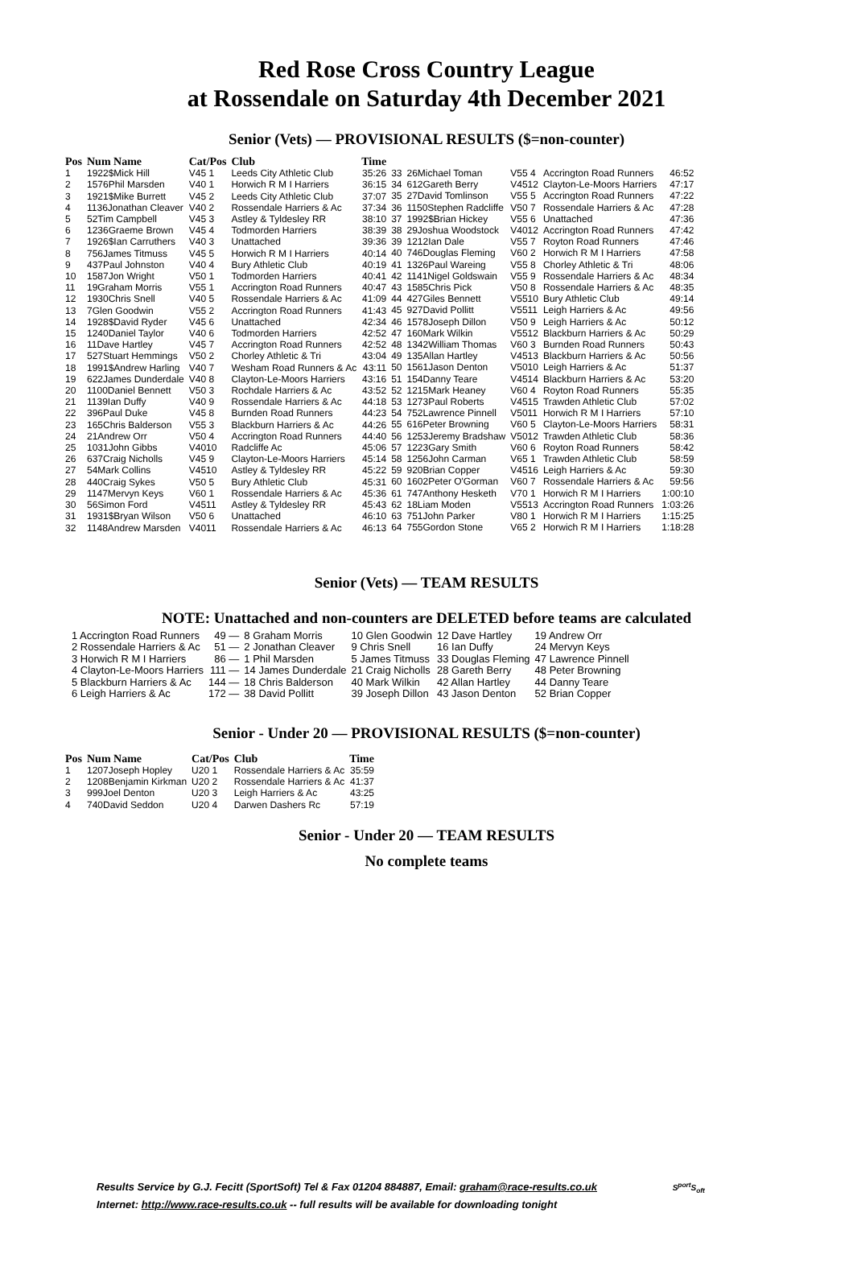Red Rose Cross Country League
at Rossendale on Saturday 4th December 2021
Senior (Vets) — PROVISIONAL RESULTS ($=non-counter)
| Pos | Num Name | Cat/Pos | Club | Time |
| --- | --- | --- | --- | --- |
| 1 | 1922$Mick Hill | V45 1 | Leeds City Athletic Club | 35:26 |
| 2 | 1576Phil Marsden | V40 1 | Horwich R M I Harriers | 36:15 |
| 3 | 1921$Mike Burrett | V45 2 | Leeds City Athletic Club | 37:07 |
| 4 | 1136Jonathan Cleaver | V40 2 | Rossendale Harriers & Ac | 37:34 |
| 5 | 52Tim Campbell | V45 3 | Astley & Tyldesley RR | 38:10 |
| 6 | 1236Graeme Brown | V45 4 | Todmorden Harriers | 38:39 |
| 7 | 1926$Ian Carruthers | V40 3 | Unattached | 39:36 |
| 8 | 756James Titmuss | V45 5 | Horwich R M I Harriers | 40:14 |
| 9 | 437Paul Johnston | V40 4 | Bury Athletic Club | 40:19 |
| 10 | 1587Jon Wright | V50 1 | Todmorden Harriers | 40:41 |
| 11 | 19Graham Morris | V55 1 | Accrington Road Runners | 40:47 |
| 12 | 1930Chris Snell | V40 5 | Rossendale Harriers & Ac | 41:09 |
| 13 | 7Glen Goodwin | V55 2 | Accrington Road Runners | 41:43 |
| 14 | 1928$David Ryder | V45 6 | Unattached | 42:34 |
| 15 | 1240Daniel Taylor | V40 6 | Todmorden Harriers | 42:52 |
| 16 | 11Dave Hartley | V45 7 | Accrington Road Runners | 42:52 |
| 17 | 527Stuart Hemmings | V50 2 | Chorley Athletic & Tri | 43:04 |
| 18 | 1991$Andrew Harling | V40 7 | Wesham Road Runners & Ac | 43:11 |
| 19 | 622James Dunderdale | V40 8 | Clayton-Le-Moors Harriers | 43:16 |
| 20 | 1100Daniel Bennett | V50 3 | Rochdale Harriers & Ac | 43:52 |
| 21 | 1139Ian Duffy | V40 9 | Rossendale Harriers & Ac | 44:18 |
| 22 | 396Paul Duke | V45 8 | Burnden Road Runners | 44:23 |
| 23 | 165Chris Balderson | V55 3 | Blackburn Harriers & Ac | 44:26 |
| 24 | 21Andrew Orr | V50 4 | Accrington Road Runners | 44:40 |
| 25 | 1031John Gibbs | V4010 | Radcliffe Ac | 45:06 |
| 26 | 637Craig Nicholls | V45 9 | Clayton-Le-Moors Harriers | 45:14 |
| 27 | 54Mark Collins | V4510 | Astley & Tyldesley RR | 45:22 |
| 28 | 440Craig Sykes | V50 5 | Bury Athletic Club | 45:31 |
| 29 | 1147Mervyn Keys | V60 1 | Rossendale Harriers & Ac | 45:36 |
| 30 | 56Simon Ford | V4511 | Astley & Tyldesley RR | 45:43 |
| 31 | 1931$Bryan Wilson | V50 6 | Unattached | 46:10 |
| 32 | 1148Andrew Marsden | V4011 | Rossendale Harriers & Ac | 46:13 |
| 33 | 26Michael Toman | V55 4 | Accrington Road Runners | 46:52 |
| 34 | 612Gareth Berry | V4512 | Clayton-Le-Moors Harriers | 47:17 |
| 35 | 27David Tomlinson | V55 5 | Accrington Road Runners | 47:22 |
| 36 | 1150Stephen Radcliffe | V50 7 | Rossendale Harriers & Ac | 47:28 |
| 37 | 1992$Brian Hickey | V55 6 | Unattached | 47:36 |
| 38 | 29Joshua Woodstock | V4012 | Accrington Road Runners | 47:42 |
| 39 | 1212Ian Dale | V55 7 | Royton Road Runners | 47:46 |
| 40 | 746Douglas Fleming | V60 2 | Horwich R M I Harriers | 47:58 |
| 41 | 1326Paul Wareing | V55 8 | Chorley Athletic & Tri | 48:06 |
| 42 | 1141Nigel Goldswain | V55 9 | Rossendale Harriers & Ac | 48:34 |
| 43 | 1585Chris Pick | V50 8 | Rossendale Harriers & Ac | 48:35 |
| 44 | 427Giles Bennett | V5510 | Bury Athletic Club | 49:14 |
| 45 | 927David Pollitt | V5511 | Leigh Harriers & Ac | 49:56 |
| 46 | 1578Joseph Dillon | V50 9 | Leigh Harriers & Ac | 50:12 |
| 47 | 160Mark Wilkin | V5512 | Blackburn Harriers & Ac | 50:29 |
| 48 | 1342William Thomas | V60 3 | Burnden Road Runners | 50:43 |
| 49 | 135Allan Hartley | V4513 | Blackburn Harriers & Ac | 50:56 |
| 50 | 1561Jason Denton | V5010 | Leigh Harriers & Ac | 51:37 |
| 51 | 154Danny Teare | V4514 | Blackburn Harriers & Ac | 53:20 |
| 52 | 1215Mark Heaney | V60 4 | Royton Road Runners | 55:35 |
| 53 | 1273Paul Roberts | V4515 | Trawden Athletic Club | 57:02 |
| 54 | 752Lawrence Pinnell | V5011 | Horwich R M I Harriers | 57:10 |
| 55 | 616Peter Browning | V60 5 | Clayton-Le-Moors Harriers | 58:31 |
| 56 | 1253Jeremy Bradshaw | V5012 | Trawden Athletic Club | 58:36 |
| 57 | 1223Gary Smith | V60 6 | Royton Road Runners | 58:42 |
| 58 | 1256John Carman | V65 1 | Trawden Athletic Club | 58:59 |
| 59 | 920Brian Copper | V4516 | Leigh Harriers & Ac | 59:30 |
| 60 | 1602Peter O'Gorman | V60 7 | Rossendale Harriers & Ac | 59:56 |
| 61 | 747Anthony Hesketh | V70 1 | Horwich R M I Harriers | 1:00:10 |
| 62 | 18Liam Moden | V5513 | Accrington Road Runners | 1:03:26 |
| 63 | 751John Parker | V80 1 | Horwich R M I Harriers | 1:15:25 |
| 64 | 755Gordon Stone | V65 2 | Horwich R M I Harriers | 1:18:28 |
Senior (Vets) — TEAM RESULTS
NOTE: Unattached and non-counters are DELETED before teams are calculated
| 1 Accrington Road Runners | 49 — | 8 Graham Morris | 10 Glen Goodwin | 12 Dave Hartley | 19 Andrew Orr |
| 2 Rossendale Harriers & Ac | 51 — | 2 Jonathan Cleaver | 9 Chris Snell | 16 Ian Duffy | 24 Mervyn Keys |
| 3 Horwich R M I Harriers | 86 — | 1 Phil Marsden | 5 James Titmuss | 33 Douglas Fleming | 47 Lawrence Pinnell |
| 4 Clayton-Le-Moors Harriers | 111 — | 14 James Dunderdale | 21 Craig Nicholls | 28 Gareth Berry | 48 Peter Browning |
| 5 Blackburn Harriers & Ac | 144 — | 18 Chris Balderson | 40 Mark Wilkin | 42 Allan Hartley | 44 Danny Teare |
| 6 Leigh Harriers & Ac | 172 — | 38 David Pollitt | 39 Joseph Dillon | 43 Jason Denton | 52 Brian Copper |
Senior - Under 20 — PROVISIONAL RESULTS ($=non-counter)
| Pos | Num Name | Cat/Pos | Club | Time |
| --- | --- | --- | --- | --- |
| 1 | 1207Joseph Hopley | U20 1 | Rossendale Harriers & Ac | 35:59 |
| 2 | 1208Benjamin Kirkman | U20 2 | Rossendale Harriers & Ac | 41:37 |
| 3 | 999Joel Denton | U20 3 | Leigh Harriers & Ac | 43:25 |
| 4 | 740David Seddon | U20 4 | Darwen Dashers Rc | 57:19 |
Senior - Under 20 — TEAM RESULTS
No complete teams
Results Service by G.J. Fecitt (SportSoft) Tel & Fax 01204 884887, Email: graham@race-results.co.uk S<sup>port</sup>S<sub>oft</sub>
Internet: http://www.race-results.co.uk -- full results will be available for downloading tonight